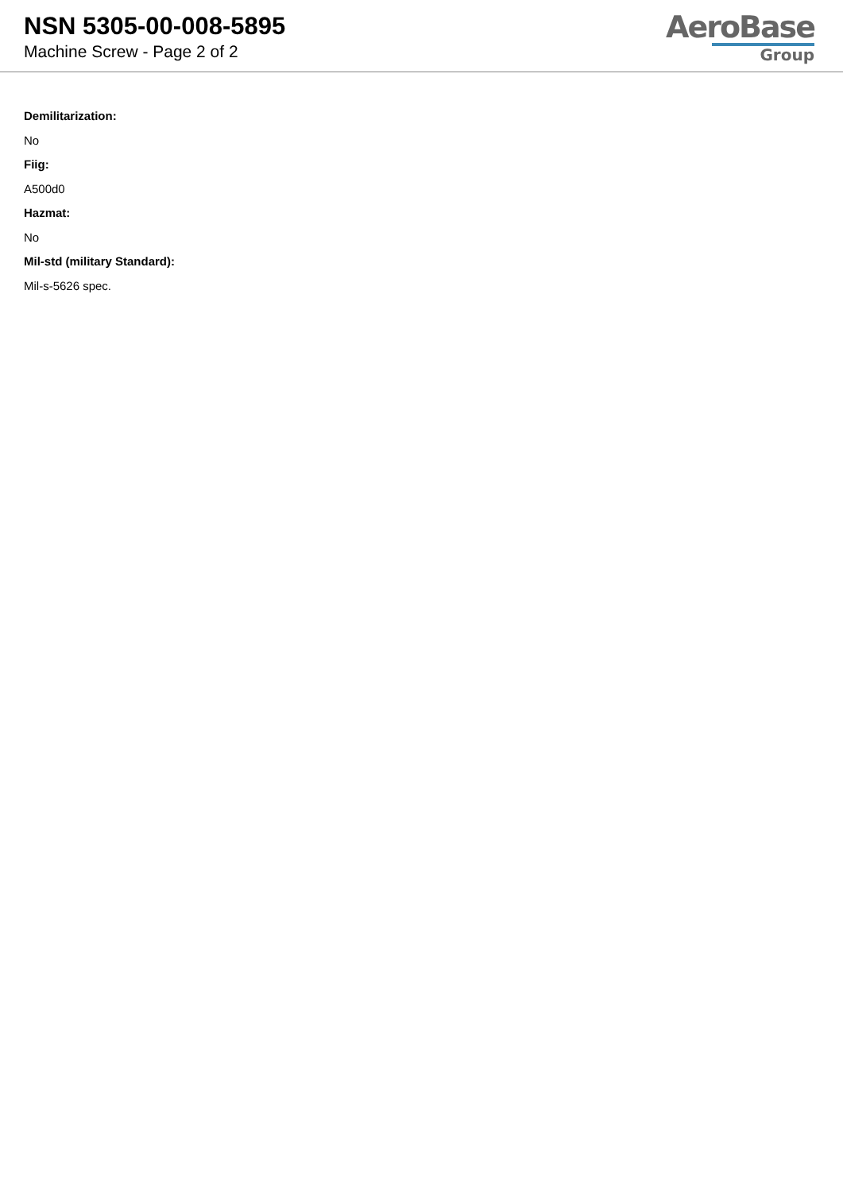NSN 5305-00-008-5895
Machine Screw - Page 2 of 2
AeroBase
Group
Demilitarization:
No
Fiig:
A500d0
Hazmat:
No
Mil-std (military Standard):
Mil-s-5626 spec.